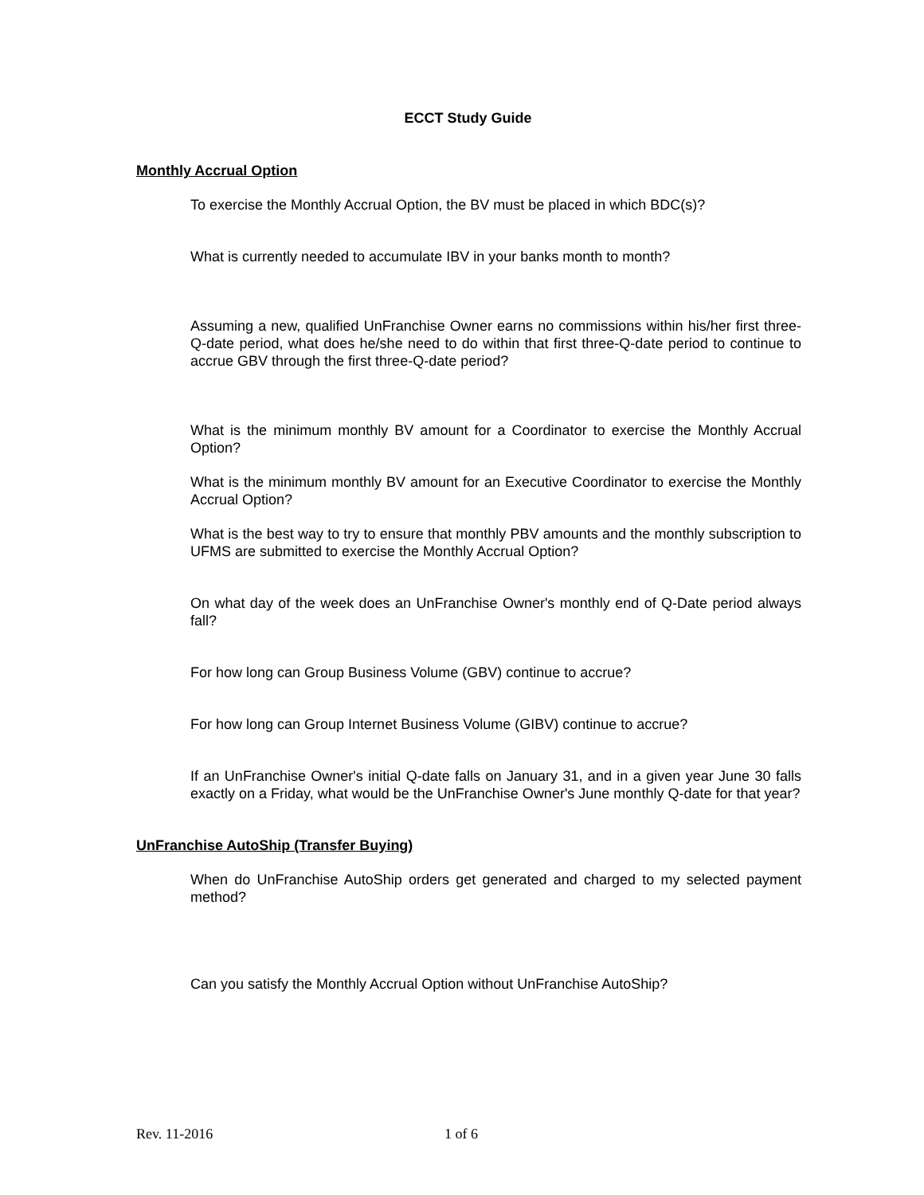ECCT Study Guide
Monthly Accrual Option
To exercise the Monthly Accrual Option, the BV must be placed in which BDC(s)?
What is currently needed to accumulate IBV in your banks month to month?
Assuming a new, qualified UnFranchise Owner earns no commissions within his/her first three-Q-date period, what does he/she need to do within that first three-Q-date period to continue to accrue GBV through the first three-Q-date period?
What is the minimum monthly BV amount for a Coordinator to exercise the Monthly Accrual Option?
What is the minimum monthly BV amount for an Executive Coordinator to exercise the Monthly Accrual Option?
What is the best way to try to ensure that monthly PBV amounts and the monthly subscription to UFMS are submitted to exercise the Monthly Accrual Option?
On what day of the week does an UnFranchise Owner's monthly end of Q-Date period always fall?
For how long can Group Business Volume (GBV) continue to accrue?
For how long can Group Internet Business Volume (GIBV) continue to accrue?
If an UnFranchise Owner's initial Q-date falls on January 31, and in a given year June 30 falls exactly on a Friday, what would be the UnFranchise Owner's June monthly Q-date for that year?
UnFranchise AutoShip (Transfer Buying)
When do UnFranchise AutoShip orders get generated and charged to my selected payment method?
Can you satisfy the Monthly Accrual Option without UnFranchise AutoShip?
Rev. 11-2016 1 of 6